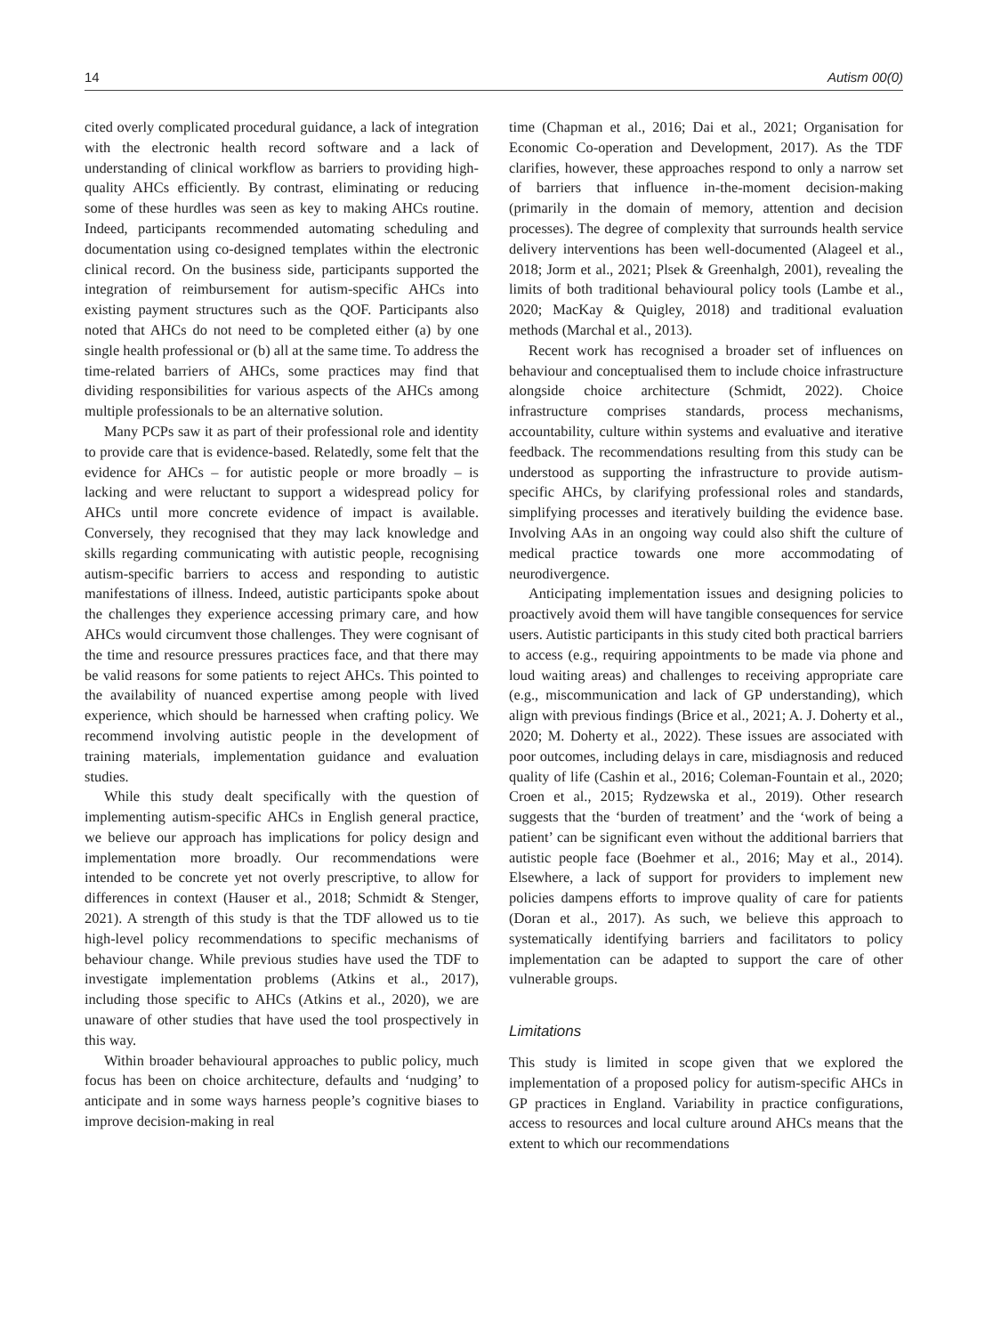14 Autism 00(0)
cited overly complicated procedural guidance, a lack of integration with the electronic health record software and a lack of understanding of clinical workflow as barriers to providing high-quality AHCs efficiently. By contrast, eliminating or reducing some of these hurdles was seen as key to making AHCs routine. Indeed, participants recommended automating scheduling and documentation using co-designed templates within the electronic clinical record. On the business side, participants supported the integration of reimbursement for autism-specific AHCs into existing payment structures such as the QOF. Participants also noted that AHCs do not need to be completed either (a) by one single health professional or (b) all at the same time. To address the time-related barriers of AHCs, some practices may find that dividing responsibilities for various aspects of the AHCs among multiple professionals to be an alternative solution.
Many PCPs saw it as part of their professional role and identity to provide care that is evidence-based. Relatedly, some felt that the evidence for AHCs – for autistic people or more broadly – is lacking and were reluctant to support a widespread policy for AHCs until more concrete evidence of impact is available. Conversely, they recognised that they may lack knowledge and skills regarding communicating with autistic people, recognising autism-specific barriers to access and responding to autistic manifestations of illness. Indeed, autistic participants spoke about the challenges they experience accessing primary care, and how AHCs would circumvent those challenges. They were cognisant of the time and resource pressures practices face, and that there may be valid reasons for some patients to reject AHCs. This pointed to the availability of nuanced expertise among people with lived experience, which should be harnessed when crafting policy. We recommend involving autistic people in the development of training materials, implementation guidance and evaluation studies.
While this study dealt specifically with the question of implementing autism-specific AHCs in English general practice, we believe our approach has implications for policy design and implementation more broadly. Our recommendations were intended to be concrete yet not overly prescriptive, to allow for differences in context (Hauser et al., 2018; Schmidt & Stenger, 2021). A strength of this study is that the TDF allowed us to tie high-level policy recommendations to specific mechanisms of behaviour change. While previous studies have used the TDF to investigate implementation problems (Atkins et al., 2017), including those specific to AHCs (Atkins et al., 2020), we are unaware of other studies that have used the tool prospectively in this way.
Within broader behavioural approaches to public policy, much focus has been on choice architecture, defaults and ‘nudging’ to anticipate and in some ways harness people’s cognitive biases to improve decision-making in real
time (Chapman et al., 2016; Dai et al., 2021; Organisation for Economic Co-operation and Development, 2017). As the TDF clarifies, however, these approaches respond to only a narrow set of barriers that influence in-the-moment decision-making (primarily in the domain of memory, attention and decision processes). The degree of complexity that surrounds health service delivery interventions has been well-documented (Alageel et al., 2018; Jorm et al., 2021; Plsek & Greenhalgh, 2001), revealing the limits of both traditional behavioural policy tools (Lambe et al., 2020; MacKay & Quigley, 2018) and traditional evaluation methods (Marchal et al., 2013).
Recent work has recognised a broader set of influences on behaviour and conceptualised them to include choice infrastructure alongside choice architecture (Schmidt, 2022). Choice infrastructure comprises standards, process mechanisms, accountability, culture within systems and evaluative and iterative feedback. The recommendations resulting from this study can be understood as supporting the infrastructure to provide autism-specific AHCs, by clarifying professional roles and standards, simplifying processes and iteratively building the evidence base. Involving AAs in an ongoing way could also shift the culture of medical practice towards one more accommodating of neurodivergence.
Anticipating implementation issues and designing policies to proactively avoid them will have tangible consequences for service users. Autistic participants in this study cited both practical barriers to access (e.g., requiring appointments to be made via phone and loud waiting areas) and challenges to receiving appropriate care (e.g., miscommunication and lack of GP understanding), which align with previous findings (Brice et al., 2021; A. J. Doherty et al., 2020; M. Doherty et al., 2022). These issues are associated with poor outcomes, including delays in care, misdiagnosis and reduced quality of life (Cashin et al., 2016; Coleman-Fountain et al., 2020; Croen et al., 2015; Rydzewska et al., 2019). Other research suggests that the ‘burden of treatment’ and the ‘work of being a patient’ can be significant even without the additional barriers that autistic people face (Boehmer et al., 2016; May et al., 2014). Elsewhere, a lack of support for providers to implement new policies dampens efforts to improve quality of care for patients (Doran et al., 2017). As such, we believe this approach to systematically identifying barriers and facilitators to policy implementation can be adapted to support the care of other vulnerable groups.
Limitations
This study is limited in scope given that we explored the implementation of a proposed policy for autism-specific AHCs in GP practices in England. Variability in practice configurations, access to resources and local culture around AHCs means that the extent to which our recommendations